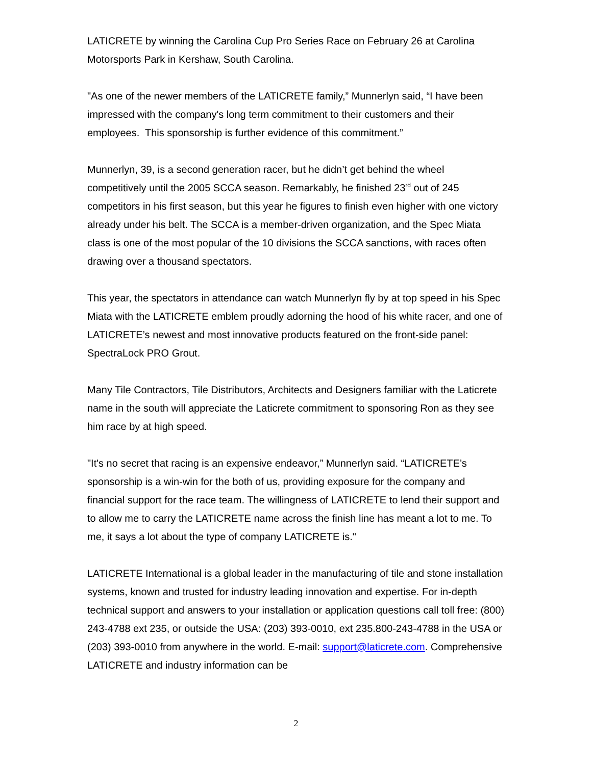LATICRETE by winning the Carolina Cup Pro Series Race on February 26 at Carolina Motorsports Park in Kershaw, South Carolina.
"As one of the newer members of the LATICRETE family,” Munnerlyn said, “I have been impressed with the company's long term commitment to their customers and their employees. This sponsorship is further evidence of this commitment.”
Munnerlyn, 39, is a second generation racer, but he didn’t get behind the wheel competitively until the 2005 SCCA season. Remarkably, he finished 23<sup>rd</sup> out of 245 competitors in his first season, but this year he figures to finish even higher with one victory already under his belt. The SCCA is a member-driven organization, and the Spec Miata class is one of the most popular of the 10 divisions the SCCA sanctions, with races often drawing over a thousand spectators.
This year, the spectators in attendance can watch Munnerlyn fly by at top speed in his Spec Miata with the LATICRETE emblem proudly adorning the hood of his white racer, and one of LATICRETE’s newest and most innovative products featured on the front-side panel: SpectraLock PRO Grout.
Many Tile Contractors, Tile Distributors, Architects and Designers familiar with the Laticrete name in the south will appreciate the Laticrete commitment to sponsoring Ron as they see him race by at high speed.
"It's no secret that racing is an expensive endeavor,” Munnerlyn said. “LATICRETE’s sponsorship is a win-win for the both of us, providing exposure for the company and financial support for the race team. The willingness of LATICRETE to lend their support and to allow me to carry the LATICRETE name across the finish line has meant a lot to me. To me, it says a lot about the type of company LATICRETE is."
LATICRETE International is a global leader in the manufacturing of tile and stone installation systems, known and trusted for industry leading innovation and expertise. For in-depth technical support and answers to your installation or application questions call toll free: (800) 243-4788 ext 235, or outside the USA: (203) 393-0010, ext 235.800-243-4788 in the USA or (203) 393-0010 from anywhere in the world. E-mail: support@laticrete.com. Comprehensive LATICRETE and industry information can be
2